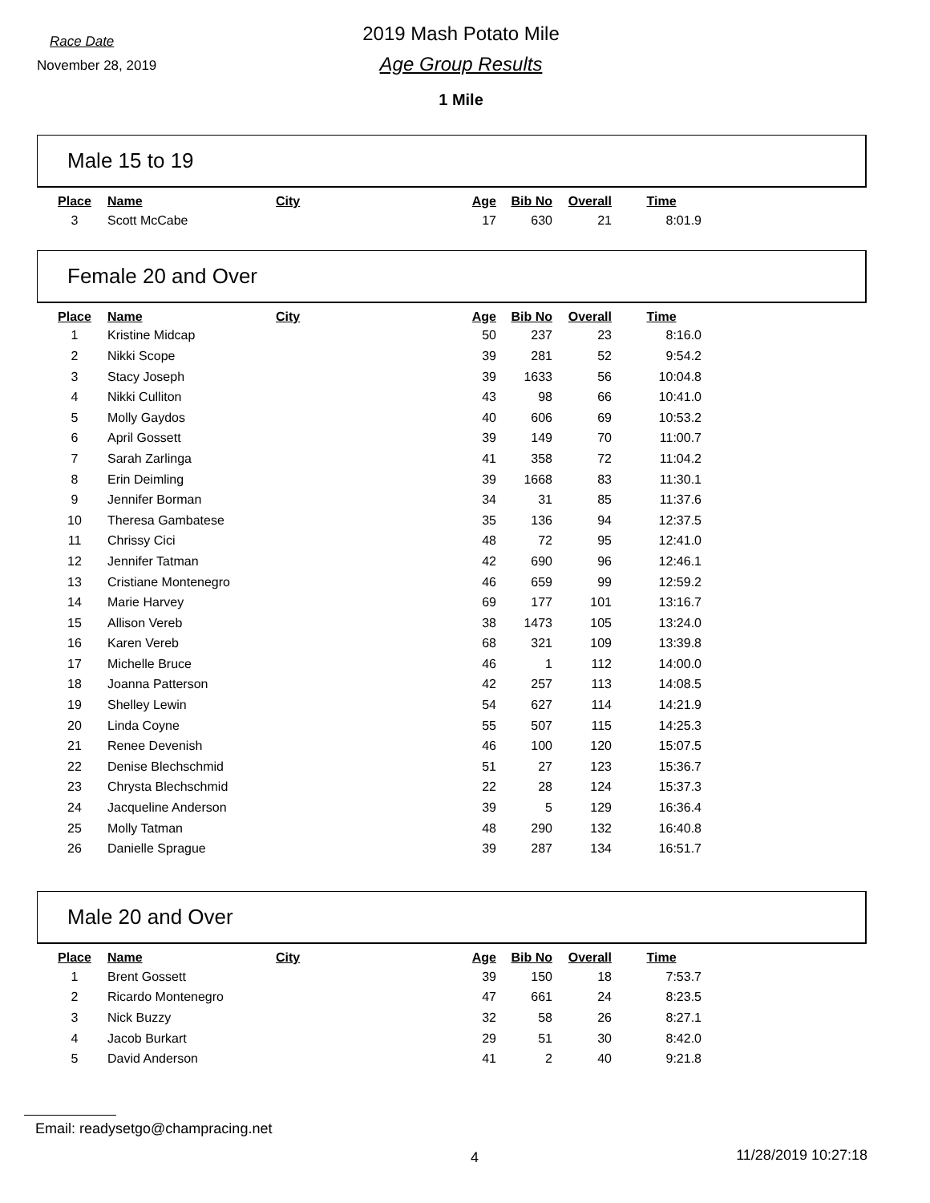Race Date
November 28, 2019
2019 Mash Potato Mile
Age Group Results
1 Mile
Male 15 to 19
| Place | Name | City | Age | Bib No | Overall | Time |
| --- | --- | --- | --- | --- | --- | --- |
| 3 | Scott McCabe | | 17 | 630 | 21 | 8:01.9 |
Female 20 and Over
| Place | Name | City | Age | Bib No | Overall | Time |
| --- | --- | --- | --- | --- | --- | --- |
| 1 | Kristine Midcap | | 50 | 237 | 23 | 8:16.0 |
| 2 | Nikki Scope | | 39 | 281 | 52 | 9:54.2 |
| 3 | Stacy Joseph | | 39 | 1633 | 56 | 10:04.8 |
| 4 | Nikki Culliton | | 43 | 98 | 66 | 10:41.0 |
| 5 | Molly Gaydos | | 40 | 606 | 69 | 10:53.2 |
| 6 | April Gossett | | 39 | 149 | 70 | 11:00.7 |
| 7 | Sarah Zarlinga | | 41 | 358 | 72 | 11:04.2 |
| 8 | Erin Deimling | | 39 | 1668 | 83 | 11:30.1 |
| 9 | Jennifer Borman | | 34 | 31 | 85 | 11:37.6 |
| 10 | Theresa Gambatese | | 35 | 136 | 94 | 12:37.5 |
| 11 | Chrissy Cici | | 48 | 72 | 95 | 12:41.0 |
| 12 | Jennifer Tatman | | 42 | 690 | 96 | 12:46.1 |
| 13 | Cristiane Montenegro | | 46 | 659 | 99 | 12:59.2 |
| 14 | Marie Harvey | | 69 | 177 | 101 | 13:16.7 |
| 15 | Allison Vereb | | 38 | 1473 | 105 | 13:24.0 |
| 16 | Karen Vereb | | 68 | 321 | 109 | 13:39.8 |
| 17 | Michelle Bruce | | 46 | 1 | 112 | 14:00.0 |
| 18 | Joanna Patterson | | 42 | 257 | 113 | 14:08.5 |
| 19 | Shelley Lewin | | 54 | 627 | 114 | 14:21.9 |
| 20 | Linda Coyne | | 55 | 507 | 115 | 14:25.3 |
| 21 | Renee Devenish | | 46 | 100 | 120 | 15:07.5 |
| 22 | Denise Blechschmid | | 51 | 27 | 123 | 15:36.7 |
| 23 | Chrysta Blechschmid | | 22 | 28 | 124 | 15:37.3 |
| 24 | Jacqueline Anderson | | 39 | 5 | 129 | 16:36.4 |
| 25 | Molly Tatman | | 48 | 290 | 132 | 16:40.8 |
| 26 | Danielle Sprague | | 39 | 287 | 134 | 16:51.7 |
Male 20 and Over
| Place | Name | City | Age | Bib No | Overall | Time |
| --- | --- | --- | --- | --- | --- | --- |
| 1 | Brent Gossett | | 39 | 150 | 18 | 7:53.7 |
| 2 | Ricardo Montenegro | | 47 | 661 | 24 | 8:23.5 |
| 3 | Nick Buzzy | | 32 | 58 | 26 | 8:27.1 |
| 4 | Jacob Burkart | | 29 | 51 | 30 | 8:42.0 |
| 5 | David Anderson | | 41 | 2 | 40 | 9:21.8 |
Email: readysetgo@champracing.net
4 11/28/2019 10:27:18